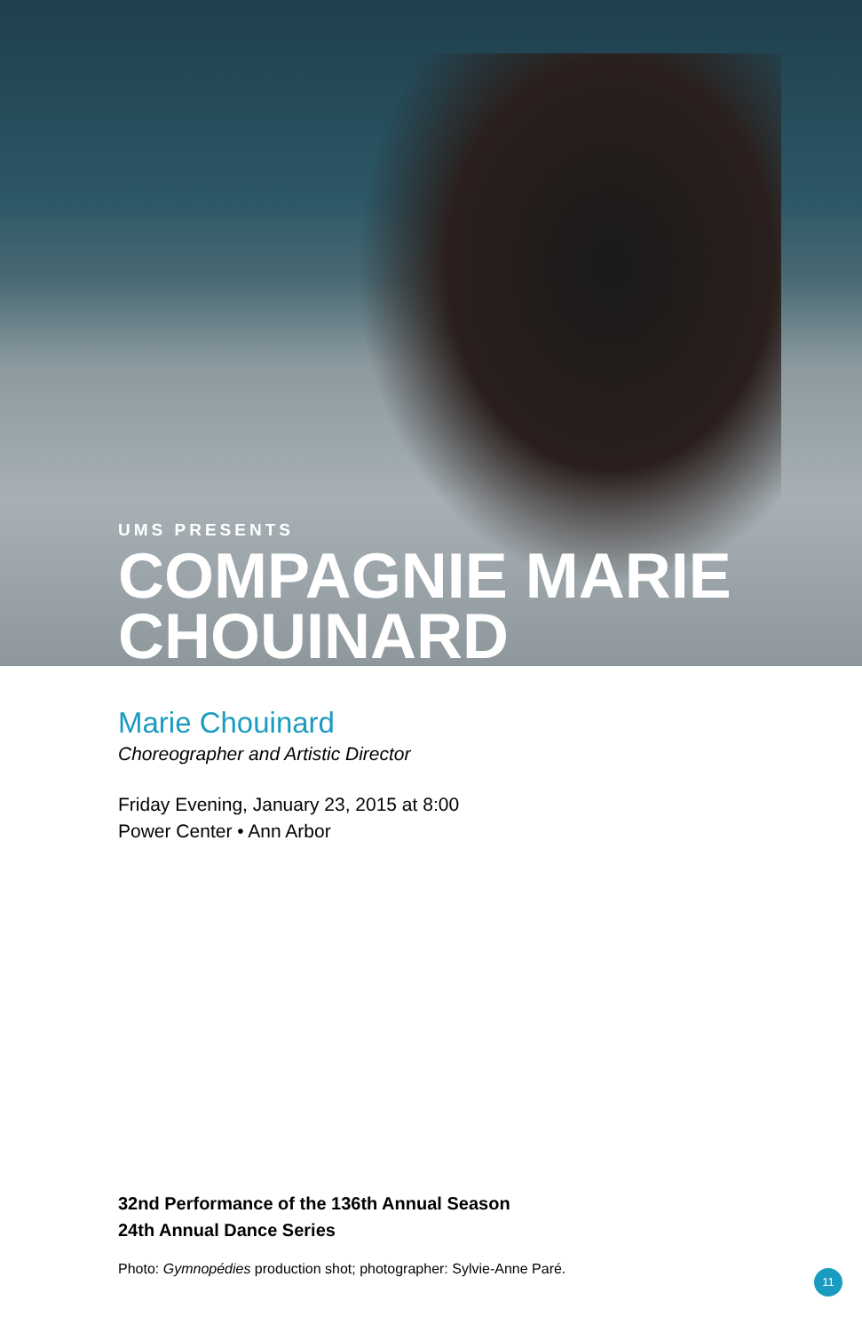UMS PRESENTS
COMPAGNIE MARIE CHOUINARD
Marie Chouinard
Choreographer and Artistic Director
Friday Evening, January 23, 2015 at 8:00
Power Center • Ann Arbor
32nd Performance of the 136th Annual Season
24th Annual Dance Series
Photo: Gymnopédies production shot; photographer: Sylvie-Anne Paré.
11